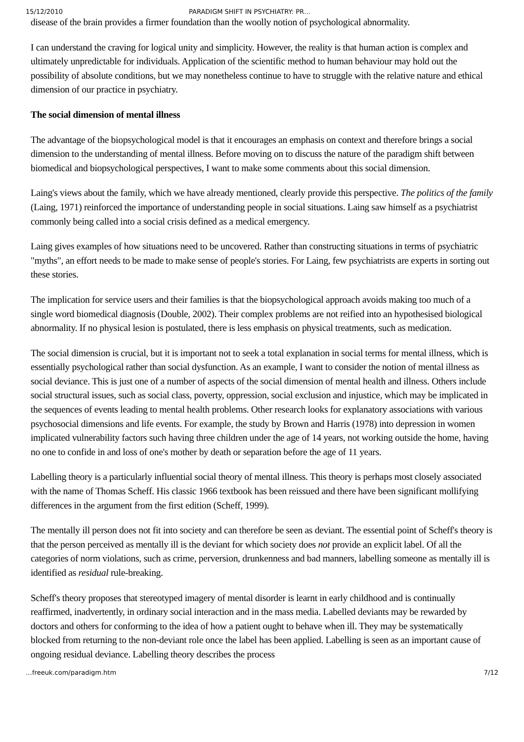15/12/2010 PARADIGM SHIFT IN PSYCHIATRY: PR…
disease of the brain provides a firmer foundation than the woolly notion of psychological abnormality.
I can understand the craving for logical unity and simplicity. However, the reality is that human action is complex and ultimately unpredictable for individuals. Application of the scientific method to human behaviour may hold out the possibility of absolute conditions, but we may nonetheless continue to have to struggle with the relative nature and ethical dimension of our practice in psychiatry.
The social dimension of mental illness
The advantage of the biopsychological model is that it encourages an emphasis on context and therefore brings a social dimension to the understanding of mental illness. Before moving on to discuss the nature of the paradigm shift between biomedical and biopsychological perspectives, I want to make some comments about this social dimension.
Laing's views about the family, which we have already mentioned, clearly provide this perspective. The politics of the family (Laing, 1971) reinforced the importance of understanding people in social situations. Laing saw himself as a psychiatrist commonly being called into a social crisis defined as a medical emergency.
Laing gives examples of how situations need to be uncovered. Rather than constructing situations in terms of psychiatric "myths", an effort needs to be made to make sense of people's stories. For Laing, few psychiatrists are experts in sorting out these stories.
The implication for service users and their families is that the biopsychological approach avoids making too much of a single word biomedical diagnosis (Double, 2002). Their complex problems are not reified into an hypothesised biological abnormality. If no physical lesion is postulated, there is less emphasis on physical treatments, such as medication.
The social dimension is crucial, but it is important not to seek a total explanation in social terms for mental illness, which is essentially psychological rather than social dysfunction. As an example, I want to consider the notion of mental illness as social deviance. This is just one of a number of aspects of the social dimension of mental health and illness. Others include social structural issues, such as social class, poverty, oppression, social exclusion and injustice, which may be implicated in the sequences of events leading to mental health problems. Other research looks for explanatory associations with various psychosocial dimensions and life events. For example, the study by Brown and Harris (1978) into depression in women implicated vulnerability factors such having three children under the age of 14 years, not working outside the home, having no one to confide in and loss of one's mother by death or separation before the age of 11 years.
Labelling theory is a particularly influential social theory of mental illness. This theory is perhaps most closely associated with the name of Thomas Scheff. His classic 1966 textbook has been reissued and there have been significant mollifying differences in the argument from the first edition (Scheff, 1999).
The mentally ill person does not fit into society and can therefore be seen as deviant. The essential point of Scheff's theory is that the person perceived as mentally ill is the deviant for which society does not provide an explicit label. Of all the categories of norm violations, such as crime, perversion, drunkenness and bad manners, labelling someone as mentally ill is identified as residual rule-breaking.
Scheff's theory proposes that stereotyped imagery of mental disorder is learnt in early childhood and is continually reaffirmed, inadvertently, in ordinary social interaction and in the mass media. Labelled deviants may be rewarded by doctors and others for conforming to the idea of how a patient ought to behave when ill. They may be systematically blocked from returning to the non-deviant role once the label has been applied. Labelling is seen as an important cause of ongoing residual deviance. Labelling theory describes the process
…freeuk.com/paradigm.htm 7/12